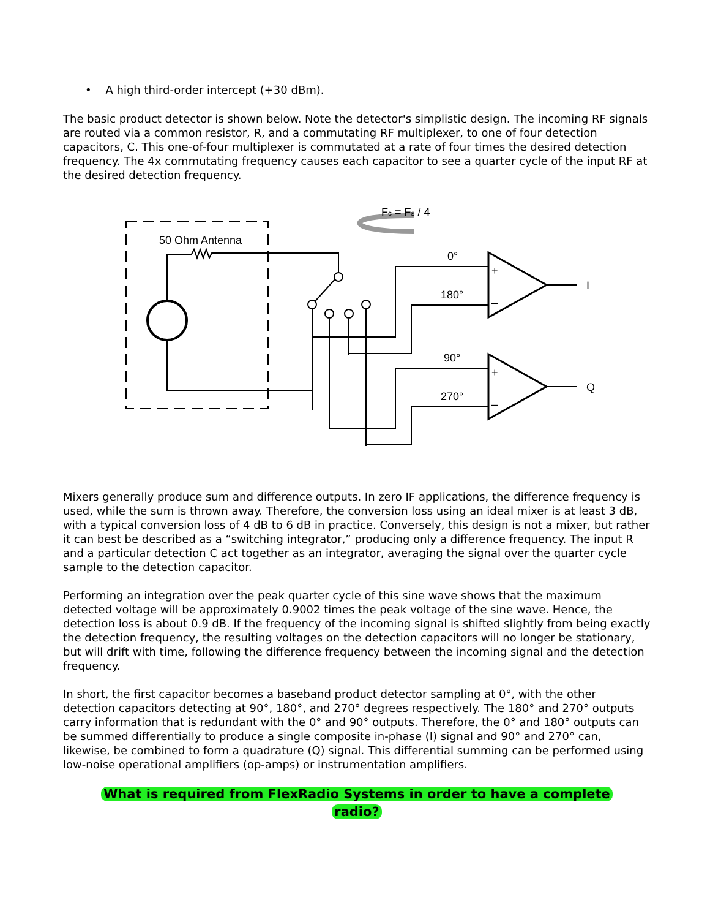• A high third-order intercept (+30 dBm).
The basic product detector is shown below. Note the detector's simplistic design. The incoming RF signals are routed via a common resistor, R, and a commutating RF multiplexer, to one of four detection capacitors, C. This one-of-four multiplexer is commutated at a rate of four times the desired detection frequency. The 4x commutating frequency causes each capacitor to see a quarter cycle of the input RF at the desired detection frequency.
50 Ohm Antenna
Fc = Fs / 4
0°
180°
90°
270°
I
Q
+
–
+
–
Mixers generally produce sum and difference outputs. In zero IF applications, the difference frequency is used, while the sum is thrown away. Therefore, the conversion loss using an ideal mixer is at least 3 dB, with a typical conversion loss of 4 dB to 6 dB in practice. Conversely, this design is not a mixer, but rather it can best be described as a “switching integrator,” producing only a difference frequency. The input R and a particular detection C act together as an integrator, averaging the signal over the quarter cycle sample to the detection capacitor.
Performing an integration over the peak quarter cycle of this sine wave shows that the maximum detected voltage will be approximately 0.9002 times the peak voltage of the sine wave. Hence, the detection loss is about 0.9 dB. If the frequency of the incoming signal is shifted slightly from being exactly the detection frequency, the resulting voltages on the detection capacitors will no longer be stationary, but will drift with time, following the difference frequency between the incoming signal and the detection frequency.
In short, the first capacitor becomes a baseband product detector sampling at 0°, with the other detection capacitors detecting at 90°, 180°, and 270° degrees respectively. The 180° and 270° outputs carry information that is redundant with the 0° and 90° outputs. Therefore, the 0° and 180° outputs can be summed differentially to produce a single composite in-phase (I) signal and 90° and 270° can, likewise, be combined to form a quadrature (Q) signal. This differential summing can be performed using low-noise operational amplifiers (op-amps) or instrumentation amplifiers.
What is required from FlexRadio Systems in order to have a complete
radio?